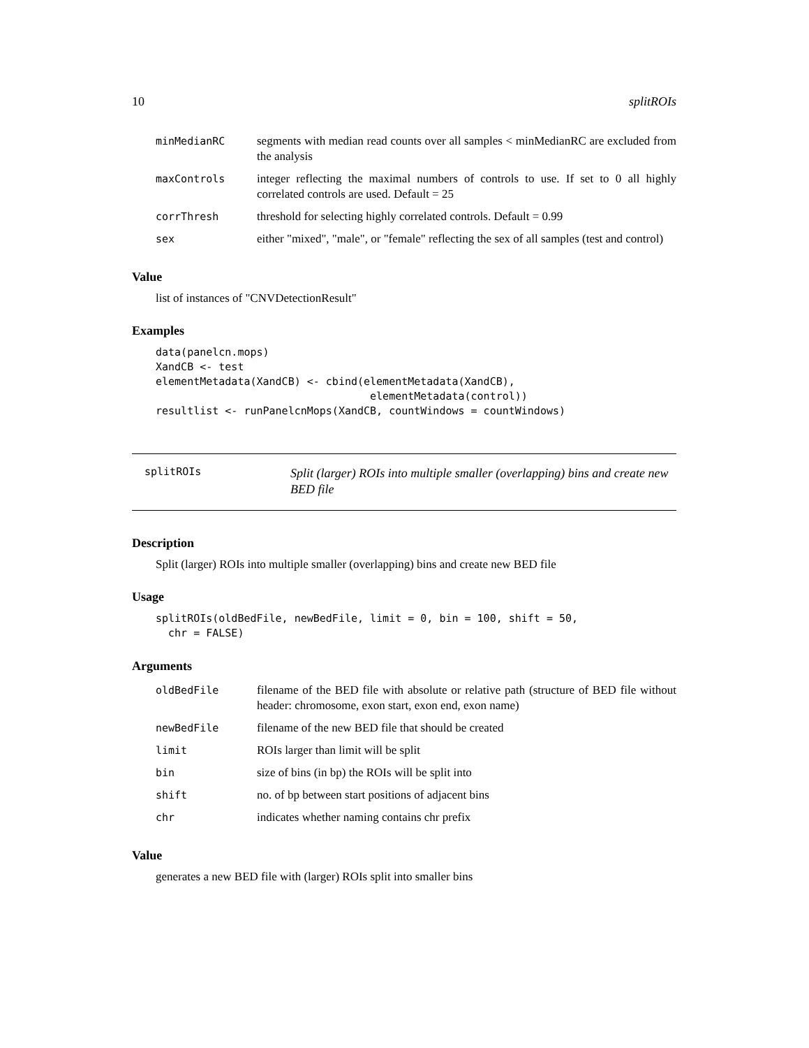10 splitROIs
| minMedianRC | segments with median read counts over all samples < minMedianRC are excluded from the analysis |
| maxControls | integer reflecting the maximal numbers of controls to use. If set to 0 all highly correlated controls are used. Default = 25 |
| corrThresh | threshold for selecting highly correlated controls. Default = 0.99 |
| sex | either "mixed", "male", or "female" reflecting the sex of all samples (test and control) |
Value
list of instances of "CNVDetectionResult"
Examples
data(panelcn.mops)
XandCB <- test
elementMetadata(XandCB) <- cbind(elementMetadata(XandCB),
                                  elementMetadata(control))
resultlist <- runPanelcnMops(XandCB, countWindows = countWindows)
splitROIs
Split (larger) ROIs into multiple smaller (overlapping) bins and create new BED file
Description
Split (larger) ROIs into multiple smaller (overlapping) bins and create new BED file
Usage
splitROIs(oldBedFile, newBedFile, limit = 0, bin = 100, shift = 50,
  chr = FALSE)
Arguments
| oldBedFile | filename of the BED file with absolute or relative path (structure of BED file without header: chromosome, exon start, exon end, exon name) |
| newBedFile | filename of the new BED file that should be created |
| limit | ROIs larger than limit will be split |
| bin | size of bins (in bp) the ROIs will be split into |
| shift | no. of bp between start positions of adjacent bins |
| chr | indicates whether naming contains chr prefix |
Value
generates a new BED file with (larger) ROIs split into smaller bins